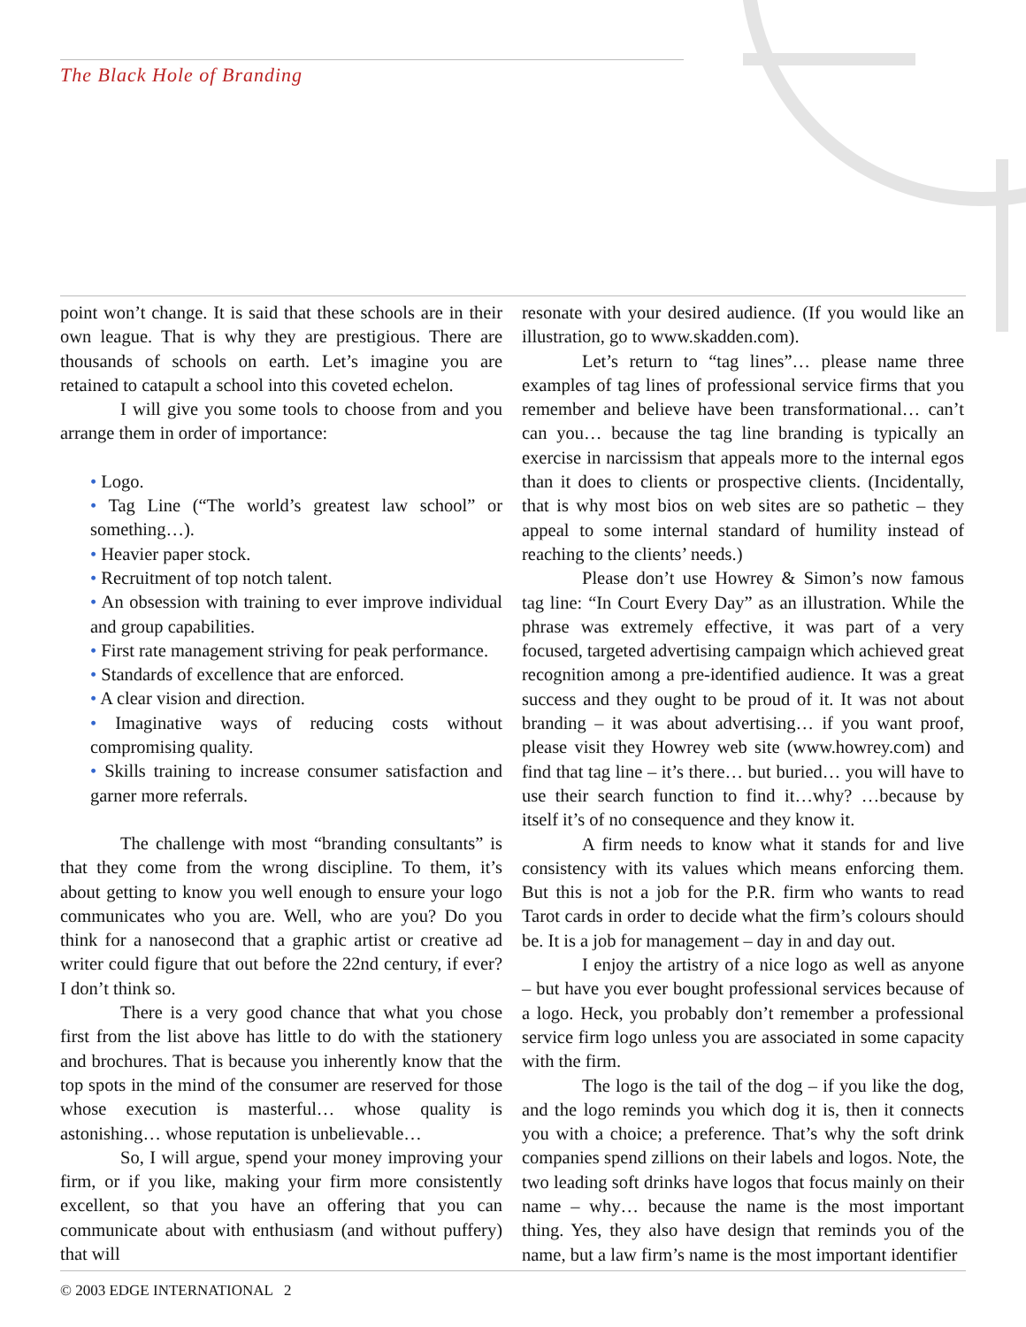The Black Hole of Branding
point won’t change. It is said that these schools are in their own league. That is why they are prestigious. There are thousands of schools on earth. Let’s imagine you are retained to catapult a school into this coveted echelon.
I will give you some tools to choose from and you arrange them in order of importance:
• Logo.
• Tag Line (“The world’s greatest law school” or something…).
• Heavier paper stock.
• Recruitment of top notch talent.
• An obsession with training to ever improve individual and group capabilities.
• First rate management striving for peak performance.
• Standards of excellence that are enforced.
• A clear vision and direction.
• Imaginative ways of reducing costs without compromising quality.
• Skills training to increase consumer satisfaction and garner more referrals.
The challenge with most “branding consultants” is that they come from the wrong discipline. To them, it’s about getting to know you well enough to ensure your logo communicates who you are. Well, who are you? Do you think for a nanosecond that a graphic artist or creative ad writer could figure that out before the 22nd century, if ever? I don’t think so.
There is a very good chance that what you chose first from the list above has little to do with the stationery and brochures. That is because you inherently know that the top spots in the mind of the consumer are reserved for those whose execution is masterful… whose quality is astonishing… whose reputation is unbelievable…
So, I will argue, spend your money improving your firm, or if you like, making your firm more consistently excellent, so that you have an offering that you can communicate about with enthusiasm (and without puffery) that will
resonate with your desired audience. (If you would like an illustration, go to www.skadden.com).
Let’s return to “tag lines”… please name three examples of tag lines of professional service firms that you remember and believe have been transformational… can’t can you… because the tag line branding is typically an exercise in narcissism that appeals more to the internal egos than it does to clients or prospective clients. (Incidentally, that is why most bios on web sites are so pathetic – they appeal to some internal standard of humility instead of reaching to the clients’ needs.)
Please don’t use Howrey & Simon’s now famous tag line: “In Court Every Day” as an illustration. While the phrase was extremely effective, it was part of a very focused, targeted advertising campaign which achieved great recognition among a pre-identified audience. It was a great success and they ought to be proud of it. It was not about branding – it was about advertising… if you want proof, please visit they Howrey web site (www.howrey.com) and find that tag line – it’s there… but buried… you will have to use their search function to find it…why? …because by itself it’s of no consequence and they know it.
A firm needs to know what it stands for and live consistency with its values which means enforcing them. But this is not a job for the P.R. firm who wants to read Tarot cards in order to decide what the firm’s colours should be. It is a job for management – day in and day out.
I enjoy the artistry of a nice logo as well as anyone – but have you ever bought professional services because of a logo. Heck, you probably don’t remember a professional service firm logo unless you are associated in some capacity with the firm.
The logo is the tail of the dog – if you like the dog, and the logo reminds you which dog it is, then it connects you with a choice; a preference. That’s why the soft drink companies spend zillions on their labels and logos. Note, the two leading soft drinks have logos that focus mainly on their name – why… because the name is the most important thing. Yes, they also have design that reminds you of the name, but a law firm’s name is the most important identifier
© 2003 EDGE INTERNATIONAL 2